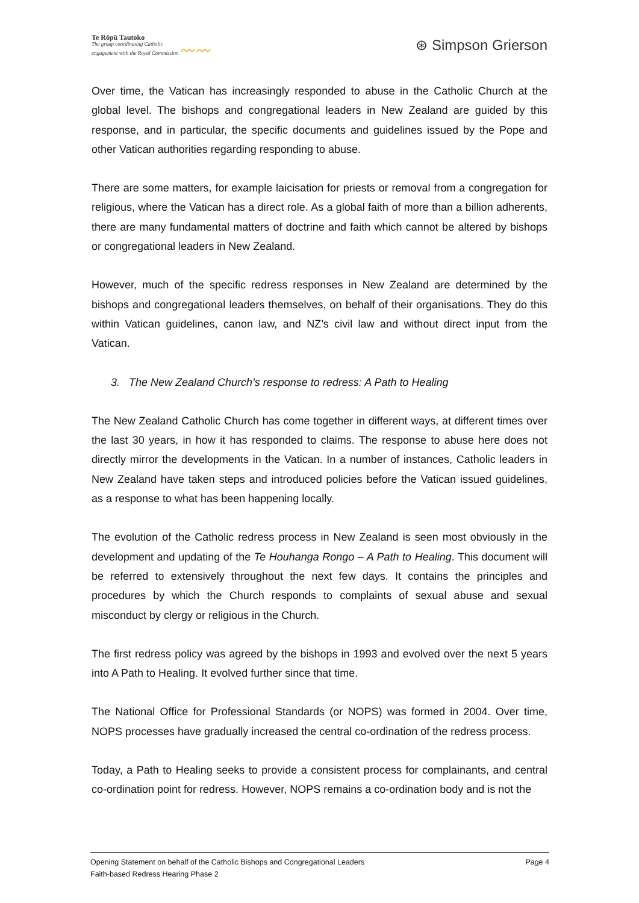Te Rōpū Tautoko
The group coordinating Catholic
engagement with the Royal Commission 〰〰
⊛ Simpson Grierson
Over time, the Vatican has increasingly responded to abuse in the Catholic Church at the global level. The bishops and congregational leaders in New Zealand are guided by this response, and in particular, the specific documents and guidelines issued by the Pope and other Vatican authorities regarding responding to abuse.
There are some matters, for example laicisation for priests or removal from a congregation for religious, where the Vatican has a direct role. As a global faith of more than a billion adherents, there are many fundamental matters of doctrine and faith which cannot be altered by bishops or congregational leaders in New Zealand.
However, much of the specific redress responses in New Zealand are determined by the bishops and congregational leaders themselves, on behalf of their organisations. They do this within Vatican guidelines, canon law, and NZ’s civil law and without direct input from the Vatican.
3. The New Zealand Church’s response to redress: A Path to Healing
The New Zealand Catholic Church has come together in different ways, at different times over the last 30 years, in how it has responded to claims. The response to abuse here does not directly mirror the developments in the Vatican. In a number of instances, Catholic leaders in New Zealand have taken steps and introduced policies before the Vatican issued guidelines, as a response to what has been happening locally.
The evolution of the Catholic redress process in New Zealand is seen most obviously in the development and updating of the Te Houhanga Rongo – A Path to Healing. This document will be referred to extensively throughout the next few days. It contains the principles and procedures by which the Church responds to complaints of sexual abuse and sexual misconduct by clergy or religious in the Church.
The first redress policy was agreed by the bishops in 1993 and evolved over the next 5 years into A Path to Healing. It evolved further since that time.
The National Office for Professional Standards (or NOPS) was formed in 2004. Over time, NOPS processes have gradually increased the central co-ordination of the redress process.
Today, a Path to Healing seeks to provide a consistent process for complainants, and central co-ordination point for redress. However, NOPS remains a co-ordination body and is not the
Opening Statement on behalf of the Catholic Bishops and Congregational Leaders Page 4
Faith-based Redress Hearing Phase 2